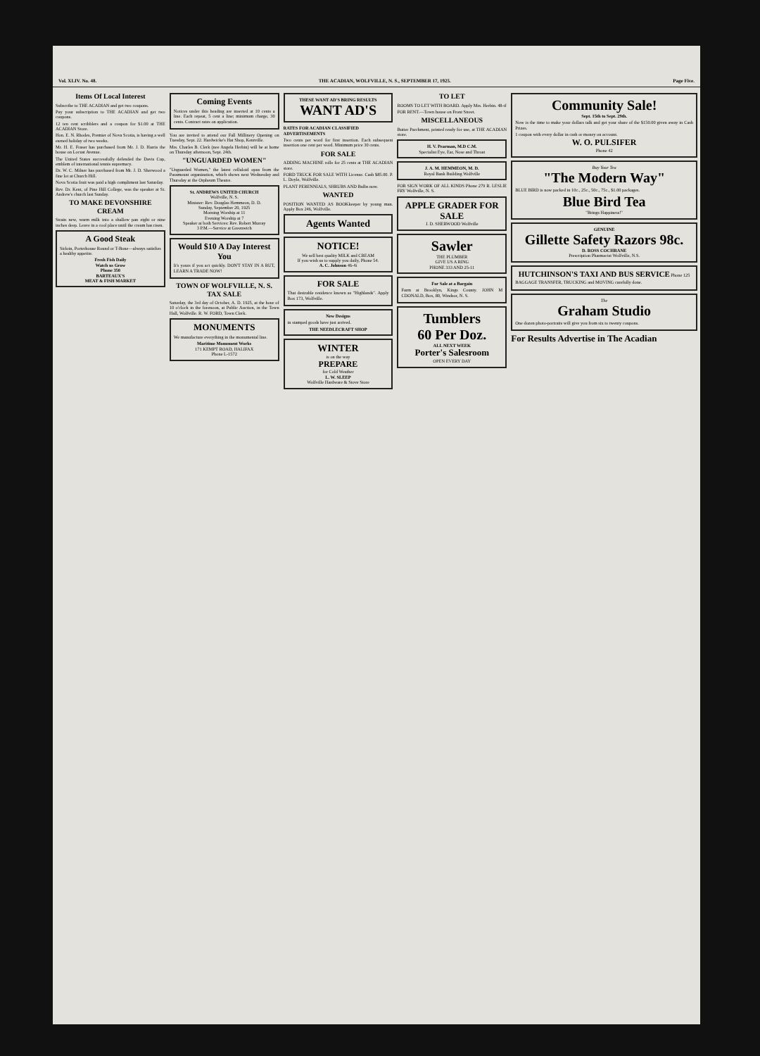Vol. XLIV. No. 48. THE ACADIAN, WOLFVILLE, N. S., SEPTEMBER 17, 1925. Page Five.
Items Of Local Interest
Subscribe to THE ACADIAN and get two coupons.
Pay your subscription to THE ACADIAN and get two coupons.
12 ten cent scribblers and a coupon for $1.00 at THE ACADIAN Store.
Hon. E. N. Rhodes, Premier of Nova Scotia, is having a well earned holiday of two weeks.
Mr. H. E. Fraser has purchased from Mr. J. D. Harris the house on Locust Avenue.
The United States successfully defended the Davis Cup, emblem of international tennis supremacy.
Dr. W. C. Milner has purchased from Mr. J. D. Sherwood a fine lot at Church Hill.
Nova Scotia fruit was paid a high compliment last Saturday.
Rev. Dr. Kent, of Pine Hill College, was the speaker at St. Andrew's church last Sunday.
TO MAKE DEVONSHIRE CREAM
Strain new, warm milk into a shallow pan eight or nine inches deep. Leave in a cool place until the cream has risen.
A Good Steak
Sirloin, Porterhouse Round or T-Bone—always satisfies a healthy appetite.
Fresh Fish Daily
Watch us Grow
Phone 350
BARTEAUX'S
MEAT & FISH MARKET
Coming Events
Notices under this heading are inserted at 10 cents a line. Each repeat, 5 cent a line; minimum charge, 30 cents. Contract rates on application.
You are invited to attend our Fall Millinery Opening on Tuesday, Sept. 22. Hardwicke's Hat Shop, Kentville.
Mrs. Charles B. Clerk (nee Angela Herbin) will be at home on Thursday afternoon, Sept. 24th.
"UNGUARDED WOMEN"
"Unguarded Women," the latest celluloid opus from the Paramount organization, which shows next Wednesday and Thursday at the Orpheum Theatre.
St. ANDREWS UNITED CHURCH
Wolfville, N. S.
Minister: Rev. Douglas Hemmeon, D. D.
Sunday, September 20, 1925
Morning Worship at 11
Evening Worship at 7
Speaker at both Services: Rev. Robert Murray
3 P.M.—Service at Greenwich
Would $10 A Day Interest You
It's yours if you act quickly. DON'T STAY IN A RUT, LEARN A TRADE NOW!
TOWN OF WOLFVILLE, N. S.
TAX SALE
Saturday, the 3rd day of October, A. D. 1925, at the hour of 10 o'clock in the forenoon, at Public Auction, in the Town Hall, Wolfville. R. W. FORD, Town Clerk.
MONUMENTS
We manufacture everything in the monumental line.
Maritime Monument Works
171 KEMPT ROAD, HALIFAX
Phone L-1572
THESE WANT AD'S BRING RESULTS
WANT AD'S
RATES FOR ACADIAN CLASSIFIED ADVERTISEMENTS
Two cents per word for first insertion. Each subsequent insertion one cent per word. Minimum price 30 cents.
FOR SALE
ADDING MACHINE rolls for 25 cents at THE ACADIAN store.
FORD TRUCK FOR SALE WITH License. Cash $85.00. P. L. Doyle, Wolfville.
PLANT PERENNIALS, SHRUBS AND Bulbs now.
WANTED
POSITION WANTED AS BOOKkeeper by young man. Apply Box 246, Wolfville.
Agents Wanted
NOTICE!
We sell best quality MILK and CREAM
If you wish us to supply you daily, Phone 54.
A. C. Johnson 46-4i
FOR SALE
That desirable residence known as "Highlands". Apply Box 173, Wolfville.
New Designs
in stamped goods have just arrived.
THE NEEDLECRAFT SHOP
WINTER
is on the way
PREPARE
for Cold Weather
L. W. SLEEP
Wolfville Hardware & Stove Store
TO LET
ROOMS TO LET WITH BOARD. Apply Mrs. Herbin. 48-tf
FOR RENT.—Town house on Front Street.
MISCELLANEOUS
Butter Parchment, printed ready for use, at THE ACADIAN store.
H. V. Pearman, M.D C.M.
Specialist Eye, Ear, Nose and Throat
J. A. M. HEMMEON, M. D.
Royal Bank Building Wolfville
FOR SIGN WORK OF ALL KINDS Phone 279 R. LESLIE FRY Wolfville, N. S.
APPLE GRADER FOR SALE
J. D. SHERWOOD Wolfville
Sawler
THE PLUMBER
GIVE US A RING
PHONE 333 AND 25-11
For Sale at a Bargain
Farm at Brooklyn, Kings County. JOHN M CDONALD, Box, 80, Windsor, N. S.
Tumblers
60 Per Doz.
ALL NEXT WEEK
Porter's Salesroom
OPEN EVERY DAY
Community Sale!
Sept. 15th to Sept. 29th.
Now is the time to make your dollars talk and get your share of the $150.00 given away in Cash Prizes.
1 coupon with every dollar in cash or money on account.
W. O. PULSIFER
Phone 42
Buy Your Tea
"The Modern Way"
BLUE BIRD is now packed in 10c., 25c., 50c., 75c., $1.00 packages.
Blue Bird Tea
"Brings Happiness!"
GENUINE
Gillette Safety Razors 98c.
D. ROSS COCHRANE
Prescription Pharmacist Wolfville, N.S.
HUTCHINSON'S TAXI AND BUS SERVICE Phone 125
BAGGAGE TRANSFER, TRUCKING and MOVING carefully done.
The
Graham Studio
One dozen photo-portraits will give you from six to twenty coupons.
For Results Advertise in The Acadian